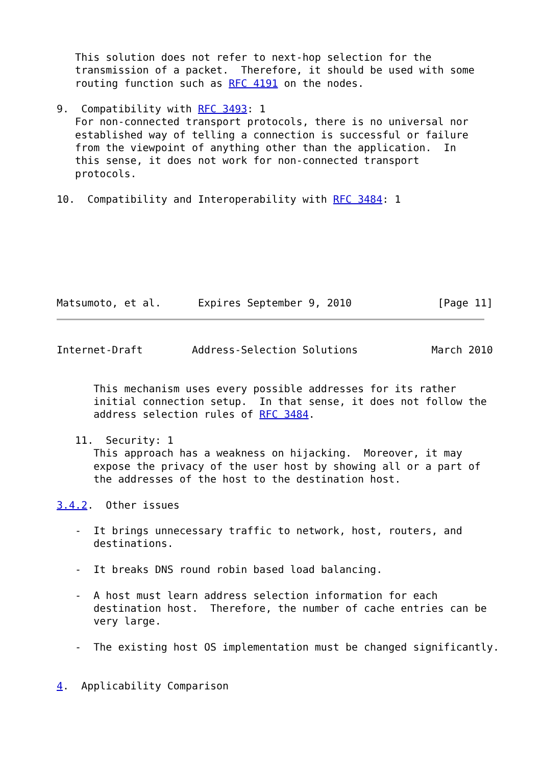This solution does not refer to next-hop selection for the
   transmission of a packet.  Therefore, it should be used with some
   routing function such as RFC 4191 on the nodes.

9.  Compatibility with RFC 3493: 1
   For non-connected transport protocols, there is no universal nor
   established way of telling a connection is successful or failure
   from the viewpoint of anything other than the application.  In
   this sense, it does not work for non-connected transport
   protocols.

10.  Compatibility and Interoperability with RFC 3484: 1







Matsumoto, et al.      Expires September 9, 2010              [Page 11]
Internet-Draft        Address-Selection Solutions            March 2010


      This mechanism uses every possible addresses for its rather
      initial connection setup.  In that sense, it does not follow the
      address selection rules of RFC 3484.

   11.  Security: 1
      This approach has a weakness on hijacking.  Moreover, it may
      expose the privacy of the user host by showing all or a part of
      the addresses of the host to the destination host.

3.4.2.  Other issues

   -  It brings unnecessary traffic to network, host, routers, and
      destinations.

   -  It breaks DNS round robin based load balancing.

   -  A host must learn address selection information for each
      destination host.  Therefore, the number of cache entries can be
      very large.

   -  The existing host OS implementation must be changed significantly.


4.  Applicability Comparison